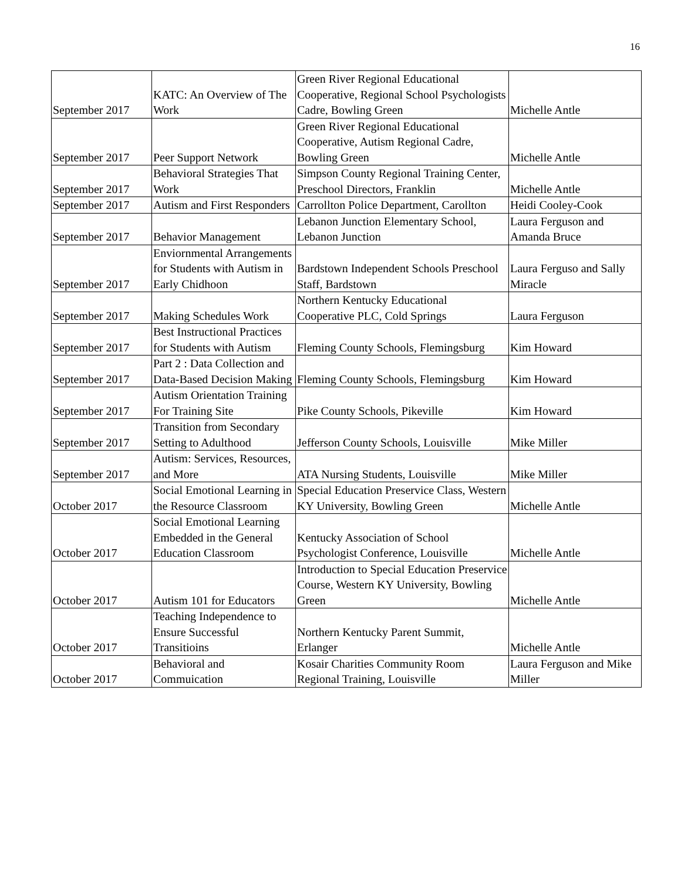16
| September 2017 | KATC: An Overview of The Work | Green River Regional Educational Cooperative, Regional School Psychologists Cadre, Bowling Green | Michelle Antle |
| September 2017 | Peer Support Network | Green River Regional Educational Cooperative, Autism Regional Cadre, Bowling Green | Michelle Antle |
| September 2017 | Behavioral Strategies That Work | Simpson County Regional Training Center, Preschool Directors, Franklin | Michelle Antle |
| September 2017 | Autism and First Responders | Carrollton Police Department, Carollton | Heidi Cooley-Cook |
| September 2017 | Behavior Management | Lebanon Junction Elementary School, Lebanon Junction | Laura Ferguson and Amanda Bruce |
| September 2017 | Enviornmental Arrangements for Students with Autism in Early Chidhoon | Bardstown Independent Schools Preschool Staff, Bardstown | Laura Ferguso and Sally Miracle |
| September 2017 | Making Schedules Work | Northern Kentucky Educational Cooperative PLC, Cold Springs | Laura Ferguson |
| September 2017 | Best Instructional Practices for Students with Autism | Fleming County Schools, Flemingsburg | Kim Howard |
| September 2017 | Part 2 : Data Collection and Data-Based Decision Making | Fleming County Schools, Flemingsburg | Kim Howard |
| September 2017 | Autism Orientation Training For Training Site | Pike County Schools, Pikeville | Kim Howard |
| September 2017 | Transition from Secondary Setting to Adulthood | Jefferson County Schools, Louisville | Mike Miller |
| September 2017 | Autism: Services, Resources, and More | ATA Nursing Students, Louisville | Mike Miller |
| October 2017 | Social Emotional Learning in the Resource Classroom | Special Education Preservice Class, Western KY University, Bowling Green | Michelle Antle |
| October 2017 | Social Emotional Learning Embedded in the General Education Classroom | Kentucky Association of School Psychologist Conference, Louisville | Michelle Antle |
| October 2017 | Autism 101 for Educators | Introduction to Special Education Preservice Course, Western KY University, Bowling Green | Michelle Antle |
| October 2017 | Teaching Independence to Ensure Successful Transitioins | Northern Kentucky Parent Summit, Erlanger | Michelle Antle |
| October 2017 | Behavioral and Commuication | Kosair Charities Community Room Regional Training, Louisville | Laura Ferguson and Mike Miller |